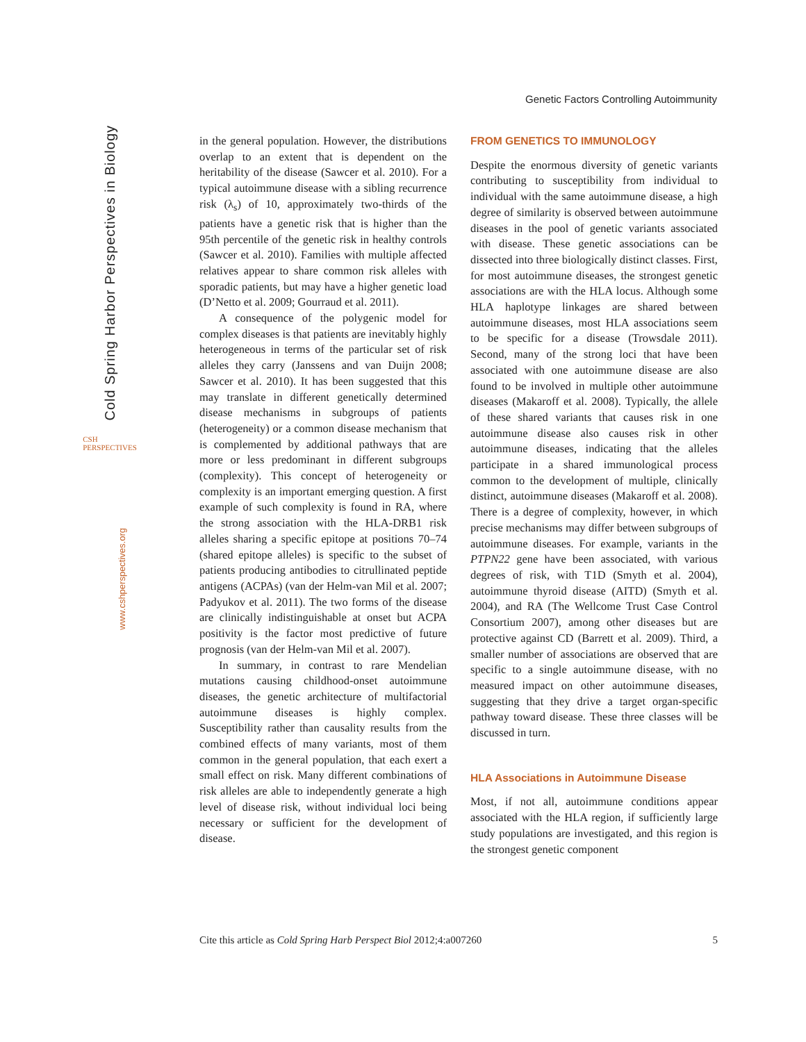Genetic Factors Controlling Autoimmunity
Cold Spring Harbor Perspectives in Biology
www.cshperspectives.org
CSH PERSPECTIVES
in the general population. However, the distributions overlap to an extent that is dependent on the heritability of the disease (Sawcer et al. 2010). For a typical autoimmune disease with a sibling recurrence risk (λ<sub>s</sub>) of 10, approximately two-thirds of the patients have a genetic risk that is higher than the 95th percentile of the genetic risk in healthy controls (Sawcer et al. 2010). Families with multiple affected relatives appear to share common risk alleles with sporadic patients, but may have a higher genetic load (D’Netto et al. 2009; Gourraud et al. 2011).
A consequence of the polygenic model for complex diseases is that patients are inevitably highly heterogeneous in terms of the particular set of risk alleles they carry (Janssens and van Duijn 2008; Sawcer et al. 2010). It has been suggested that this may translate in different genetically determined disease mechanisms in subgroups of patients (heterogeneity) or a common disease mechanism that is complemented by additional pathways that are more or less predominant in different subgroups (complexity). This concept of heterogeneity or complexity is an important emerging question. A first example of such complexity is found in RA, where the strong association with the HLA-DRB1 risk alleles sharing a specific epitope at positions 70–74 (shared epitope alleles) is specific to the subset of patients producing antibodies to citrullinated peptide antigens (ACPAs) (van der Helm-van Mil et al. 2007; Padyukov et al. 2011). The two forms of the disease are clinically indistinguishable at onset but ACPA positivity is the factor most predictive of future prognosis (van der Helm-van Mil et al. 2007).
In summary, in contrast to rare Mendelian mutations causing childhood-onset autoimmune diseases, the genetic architecture of multifactorial autoimmune diseases is highly complex. Susceptibility rather than causality results from the combined effects of many variants, most of them common in the general population, that each exert a small effect on risk. Many different combinations of risk alleles are able to independently generate a high level of disease risk, without individual loci being necessary or sufficient for the development of disease.
FROM GENETICS TO IMMUNOLOGY
Despite the enormous diversity of genetic variants contributing to susceptibility from individual to individual with the same autoimmune disease, a high degree of similarity is observed between autoimmune diseases in the pool of genetic variants associated with disease. These genetic associations can be dissected into three biologically distinct classes. First, for most autoimmune diseases, the strongest genetic associations are with the HLA locus. Although some HLA haplotype linkages are shared between autoimmune diseases, most HLA associations seem to be specific for a disease (Trowsdale 2011). Second, many of the strong loci that have been associated with one autoimmune disease are also found to be involved in multiple other autoimmune diseases (Makaroff et al. 2008). Typically, the allele of these shared variants that causes risk in one autoimmune disease also causes risk in other autoimmune diseases, indicating that the alleles participate in a shared immunological process common to the development of multiple, clinically distinct, autoimmune diseases (Makaroff et al. 2008). There is a degree of complexity, however, in which precise mechanisms may differ between subgroups of autoimmune diseases. For example, variants in the PTPN22 gene have been associated, with various degrees of risk, with T1D (Smyth et al. 2004), autoimmune thyroid disease (AITD) (Smyth et al. 2004), and RA (The Wellcome Trust Case Control Consortium 2007), among other diseases but are protective against CD (Barrett et al. 2009). Third, a smaller number of associations are observed that are specific to a single autoimmune disease, with no measured impact on other autoimmune diseases, suggesting that they drive a target organ-specific pathway toward disease. These three classes will be discussed in turn.
HLA Associations in Autoimmune Disease
Most, if not all, autoimmune conditions appear associated with the HLA region, if sufficiently large study populations are investigated, and this region is the strongest genetic component
Cite this article as Cold Spring Harb Perspect Biol 2012;4:a007260 5